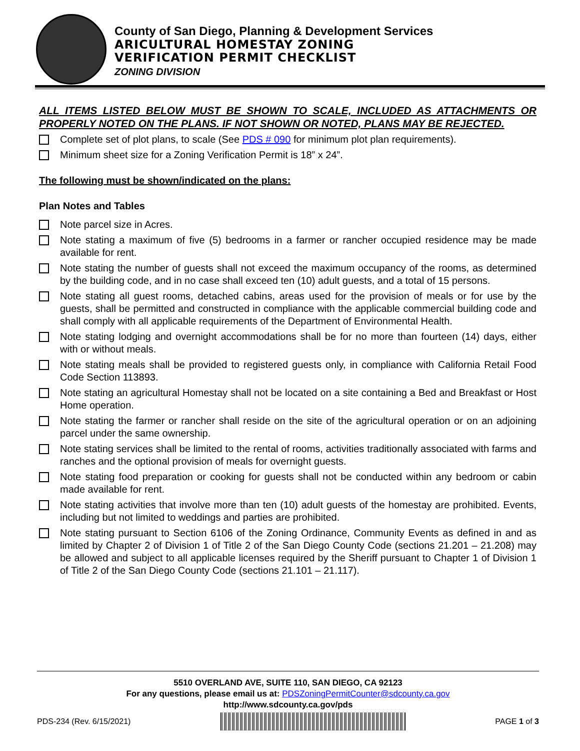County of San Diego, Planning & Development Services
ARICULTURAL HOMESTAY ZONING
VERIFICATION PERMIT CHECKLIST
ZONING DIVISION
ALL ITEMS LISTED BELOW MUST BE SHOWN TO SCALE, INCLUDED AS ATTACHMENTS OR PROPERLY NOTED ON THE PLANS. IF NOT SHOWN OR NOTED, PLANS MAY BE REJECTED.
Complete set of plot plans, to scale (See PDS # 090 for minimum plot plan requirements).
Minimum sheet size for a Zoning Verification Permit is 18” x 24”.
The following must be shown/indicated on the plans:
Plan Notes and Tables
Note parcel size in Acres.
Note stating a maximum of five (5) bedrooms in a farmer or rancher occupied residence may be made available for rent.
Note stating the number of guests shall not exceed the maximum occupancy of the rooms, as determined by the building code, and in no case shall exceed ten (10) adult guests, and a total of 15 persons.
Note stating all guest rooms, detached cabins, areas used for the provision of meals or for use by the guests, shall be permitted and constructed in compliance with the applicable commercial building code and shall comply with all applicable requirements of the Department of Environmental Health.
Note stating lodging and overnight accommodations shall be for no more than fourteen (14) days, either with or without meals.
Note stating meals shall be provided to registered guests only, in compliance with California Retail Food Code Section 113893.
Note stating an agricultural Homestay shall not be located on a site containing a Bed and Breakfast or Host Home operation.
Note stating the farmer or rancher shall reside on the site of the agricultural operation or on an adjoining parcel under the same ownership.
Note stating services shall be limited to the rental of rooms, activities traditionally associated with farms and ranches and the optional provision of meals for overnight guests.
Note stating food preparation or cooking for guests shall not be conducted within any bedroom or cabin made available for rent.
Note stating activities that involve more than ten (10) adult guests of the homestay are prohibited. Events, including but not limited to weddings and parties are prohibited.
Note stating pursuant to Section 6106 of the Zoning Ordinance, Community Events as defined in and as limited by Chapter 2 of Division 1 of Title 2 of the San Diego County Code (sections 21.201 – 21.208) may be allowed and subject to all applicable licenses required by the Sheriff pursuant to Chapter 1 of Division 1 of Title 2 of the San Diego County Code (sections 21.101 – 21.117).
5510 OVERLAND AVE, SUITE 110, SAN DIEGO, CA 92123
For any questions, please email us at: PDSZoningPermitCounter@sdcounty.ca.gov
http://www.sdcounty.ca.gov/pds
PDS-234 (Rev. 6/15/2021) PAGE 1 of 3